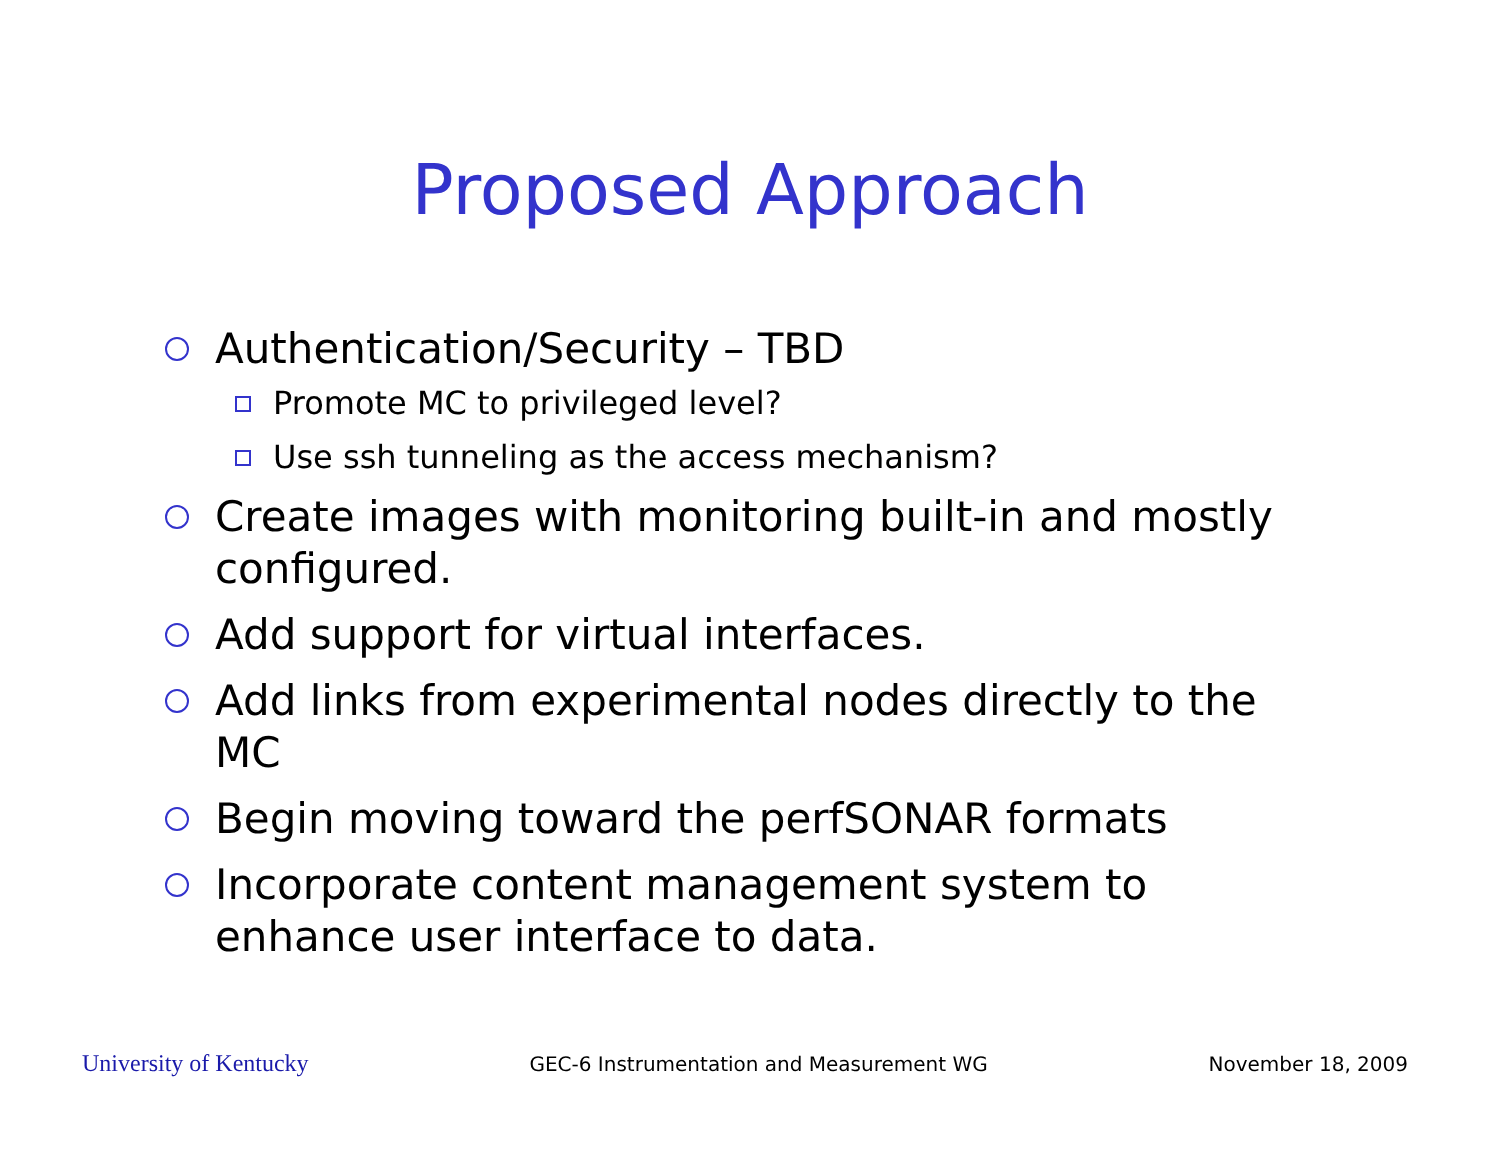Proposed Approach
Authentication/Security – TBD
Promote MC to privileged level?
Use ssh tunneling as the access mechanism?
Create images with monitoring built-in and mostly configured.
Add support for virtual interfaces.
Add links from experimental nodes directly to the MC
Begin moving toward the perfSONAR formats
Incorporate content management system to enhance user interface to data.
University of Kentucky GEC-6 Instrumentation and Measurement WG November 18, 2009